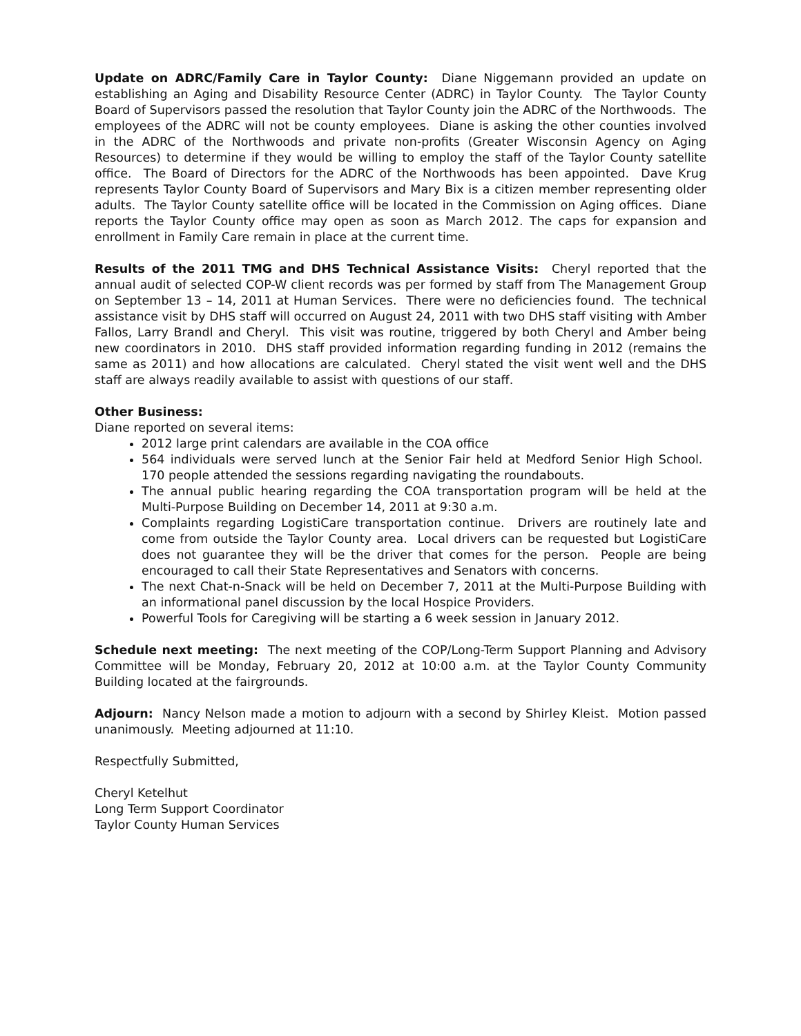Update on ADRC/Family Care in Taylor County: Diane Niggemann provided an update on establishing an Aging and Disability Resource Center (ADRC) in Taylor County. The Taylor County Board of Supervisors passed the resolution that Taylor County join the ADRC of the Northwoods. The employees of the ADRC will not be county employees. Diane is asking the other counties involved in the ADRC of the Northwoods and private non-profits (Greater Wisconsin Agency on Aging Resources) to determine if they would be willing to employ the staff of the Taylor County satellite office. The Board of Directors for the ADRC of the Northwoods has been appointed. Dave Krug represents Taylor County Board of Supervisors and Mary Bix is a citizen member representing older adults. The Taylor County satellite office will be located in the Commission on Aging offices. Diane reports the Taylor County office may open as soon as March 2012. The caps for expansion and enrollment in Family Care remain in place at the current time.
Results of the 2011 TMG and DHS Technical Assistance Visits: Cheryl reported that the annual audit of selected COP-W client records was per formed by staff from The Management Group on September 13 – 14, 2011 at Human Services. There were no deficiencies found. The technical assistance visit by DHS staff will occurred on August 24, 2011 with two DHS staff visiting with Amber Fallos, Larry Brandl and Cheryl. This visit was routine, triggered by both Cheryl and Amber being new coordinators in 2010. DHS staff provided information regarding funding in 2012 (remains the same as 2011) and how allocations are calculated. Cheryl stated the visit went well and the DHS staff are always readily available to assist with questions of our staff.
Other Business:
Diane reported on several items:
2012 large print calendars are available in the COA office
564 individuals were served lunch at the Senior Fair held at Medford Senior High School. 170 people attended the sessions regarding navigating the roundabouts.
The annual public hearing regarding the COA transportation program will be held at the Multi-Purpose Building on December 14, 2011 at 9:30 a.m.
Complaints regarding LogistiCare transportation continue. Drivers are routinely late and come from outside the Taylor County area. Local drivers can be requested but LogistiCare does not guarantee they will be the driver that comes for the person. People are being encouraged to call their State Representatives and Senators with concerns.
The next Chat-n-Snack will be held on December 7, 2011 at the Multi-Purpose Building with an informational panel discussion by the local Hospice Providers.
Powerful Tools for Caregiving will be starting a 6 week session in January 2012.
Schedule next meeting: The next meeting of the COP/Long-Term Support Planning and Advisory Committee will be Monday, February 20, 2012 at 10:00 a.m. at the Taylor County Community Building located at the fairgrounds.
Adjourn: Nancy Nelson made a motion to adjourn with a second by Shirley Kleist. Motion passed unanimously. Meeting adjourned at 11:10.
Respectfully Submitted,
Cheryl Ketelhut
Long Term Support Coordinator
Taylor County Human Services